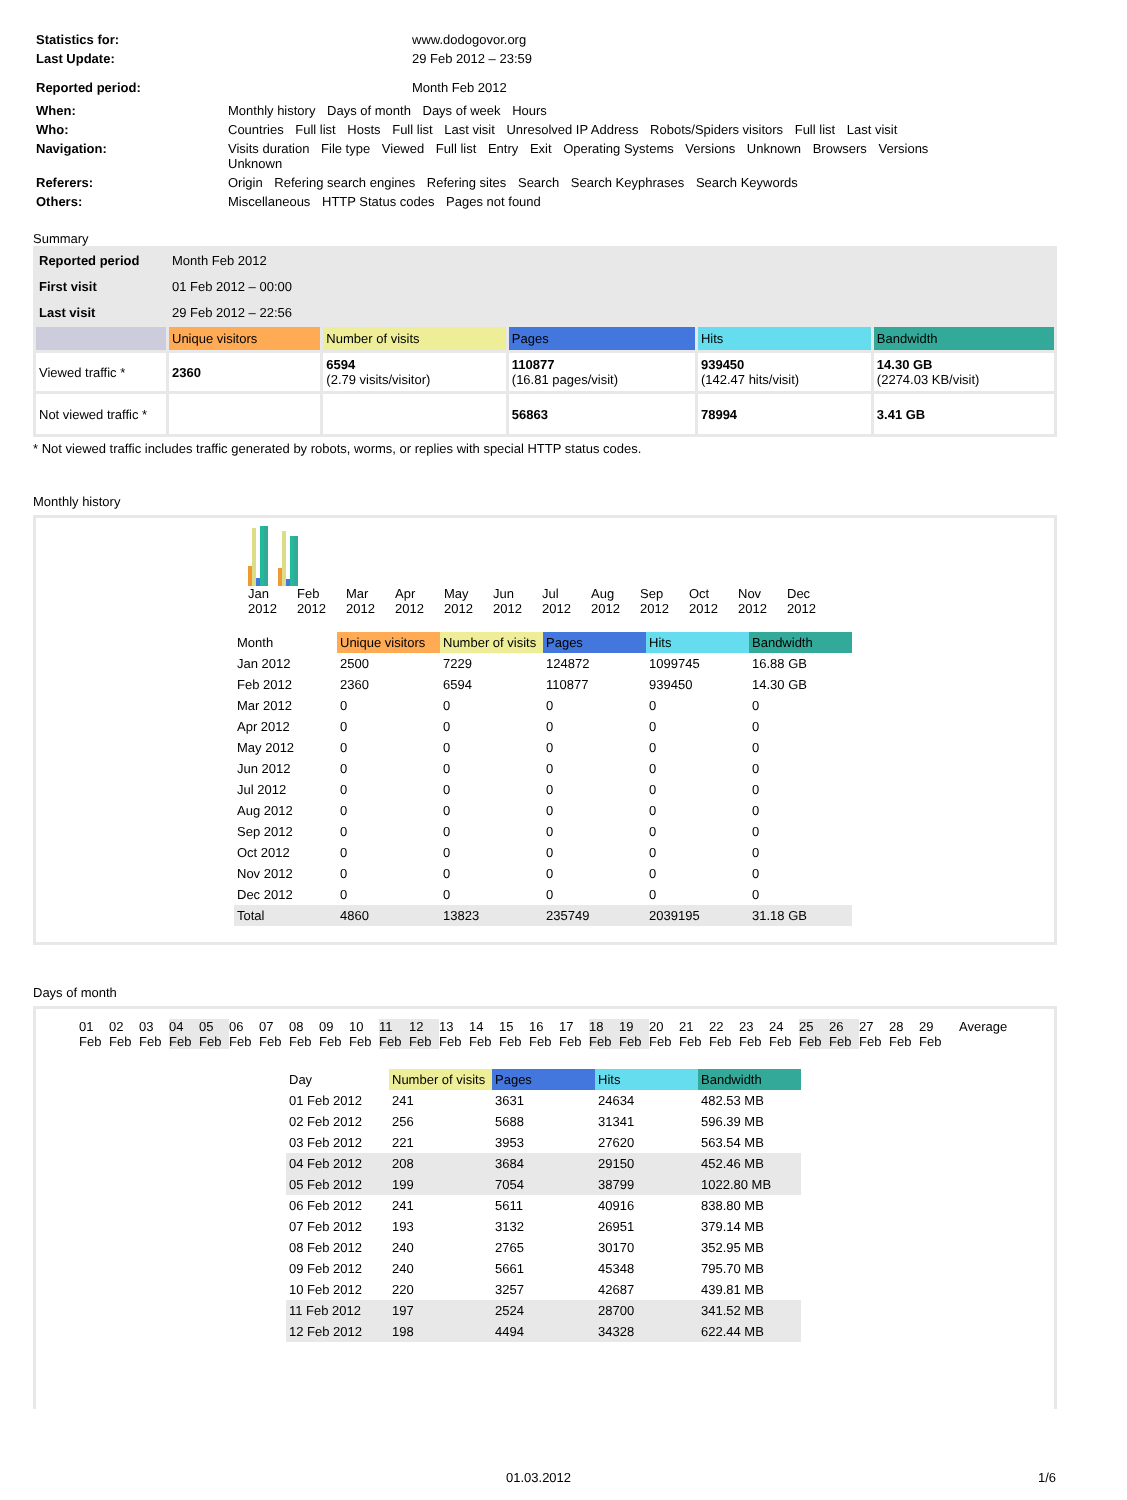| Statistics for: | www.dodogovor.org |
| Last Update: | 29 Feb 2012 – 23:59 |
| Reported period: | Month Feb 2012 |
| When: | Monthly history Days of month Days of week Hours |
| Who: | Countries Full list Hosts Full list Last visit Unresolved IP Address Robots/Spiders visitors Full list Last visit |
| Navigation: | Visits duration File type Viewed Full list Entry Exit Operating Systems Versions Unknown Browsers Versions Unknown |
| Referers: | Origin Refering search engines Refering sites Search Search Keyphrases Search Keywords |
| Others: | Miscellaneous HTTP Status codes Pages not found |
Summary
| Reported period | Month Feb 2012 | | | | |
| First visit | 01 Feb 2012 – 00:00 | | | | |
| Last visit | 29 Feb 2012 – 22:56 | | | | |
| | Unique visitors | Number of visits | Pages | Hits | Bandwidth |
| Viewed traffic * | 2360 | 6594 (2.79 visits/visitor) | 110877 (16.81 pages/visit) | 939450 (142.47 hits/visit) | 14.30 GB (2274.03 KB/visit) |
| Not viewed traffic * | | | 56863 | 78994 | 3.41 GB |
* Not viewed traffic includes traffic generated by robots, worms, or replies with special HTTP status codes.
Monthly history
Jan
2012 Feb
2012 Mar
2012 Apr
2012 May
2012 Jun
2012 Jul
2012 Aug
2012 Sep
2012 Oct
2012 Nov
2012 Dec
2012
| Month | Unique visitors | Number of visits | Pages | Hits | Bandwidth |
| --- | --- | --- | --- | --- | --- |
| Jan 2012 | 2500 | 7229 | 124872 | 1099745 | 16.88 GB |
| Feb 2012 | 2360 | 6594 | 110877 | 939450 | 14.30 GB |
| Mar 2012 | 0 | 0 | 0 | 0 | 0 |
| Apr 2012 | 0 | 0 | 0 | 0 | 0 |
| May 2012 | 0 | 0 | 0 | 0 | 0 |
| Jun 2012 | 0 | 0 | 0 | 0 | 0 |
| Jul 2012 | 0 | 0 | 0 | 0 | 0 |
| Aug 2012 | 0 | 0 | 0 | 0 | 0 |
| Sep 2012 | 0 | 0 | 0 | 0 | 0 |
| Oct 2012 | 0 | 0 | 0 | 0 | 0 |
| Nov 2012 | 0 | 0 | 0 | 0 | 0 |
| Dec 2012 | 0 | 0 | 0 | 0 | 0 |
| Total | 4860 | 13823 | 235749 | 2039195 | 31.18 GB |
Days of month
01 Feb 02 Feb 03 Feb 04 Feb 05 Feb 06 Feb 07 Feb 08 Feb 09 Feb 10 Feb 11 Feb 12 Feb 13 Feb 14 Feb 15 Feb 16 Feb 17 Feb 18 Feb 19 Feb 20 Feb 21 Feb 22 Feb 23 Feb 24 Feb 25 Feb 26 Feb 27 Feb 28 Feb 29 Feb Average
| Day | Number of visits | Pages | Hits | Bandwidth |
| --- | --- | --- | --- | --- |
| 01 Feb 2012 | 241 | 3631 | 24634 | 482.53 MB |
| 02 Feb 2012 | 256 | 5688 | 31341 | 596.39 MB |
| 03 Feb 2012 | 221 | 3953 | 27620 | 563.54 MB |
| 04 Feb 2012 | 208 | 3684 | 29150 | 452.46 MB |
| 05 Feb 2012 | 199 | 7054 | 38799 | 1022.80 MB |
| 06 Feb 2012 | 241 | 5611 | 40916 | 838.80 MB |
| 07 Feb 2012 | 193 | 3132 | 26951 | 379.14 MB |
| 08 Feb 2012 | 240 | 2765 | 30170 | 352.95 MB |
| 09 Feb 2012 | 240 | 5661 | 45348 | 795.70 MB |
| 10 Feb 2012 | 220 | 3257 | 42687 | 439.81 MB |
| 11 Feb 2012 | 197 | 2524 | 28700 | 341.52 MB |
| 12 Feb 2012 | 198 | 4494 | 34328 | 622.44 MB |
01.03.2012 1/6